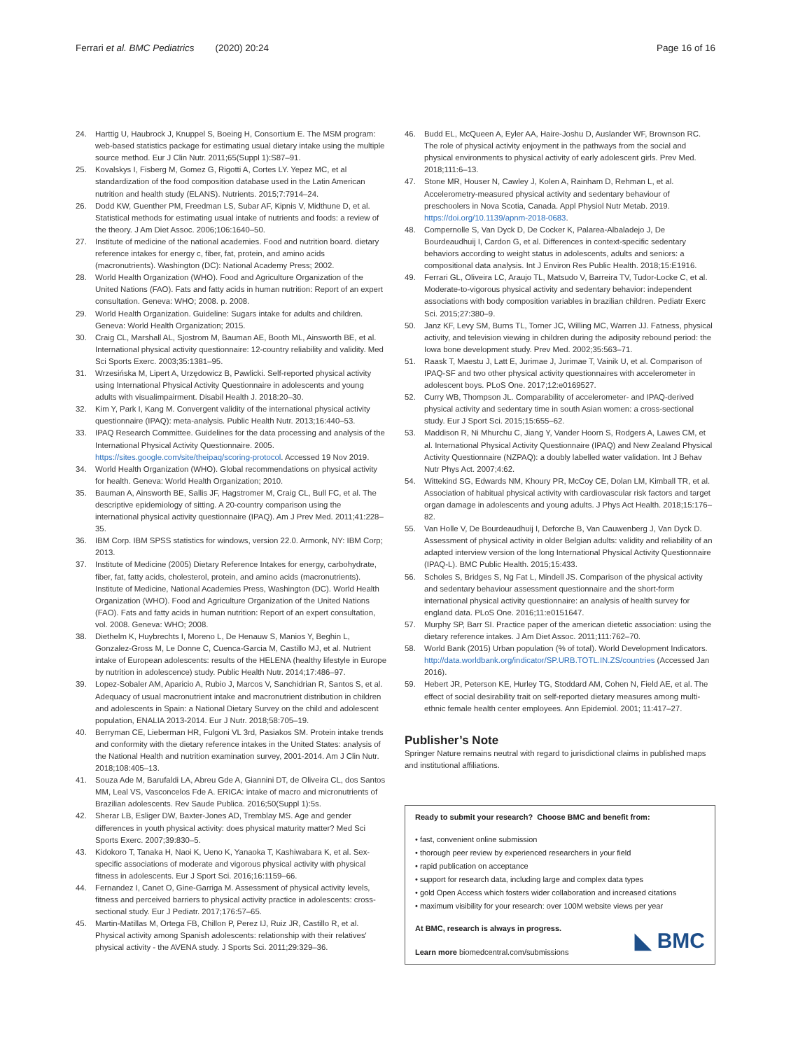Ferrari et al. BMC Pediatrics (2020) 20:24 Page 16 of 16
24. Harttig U, Haubrock J, Knuppel S, Boeing H, Consortium E. The MSM program: web-based statistics package for estimating usual dietary intake using the multiple source method. Eur J Clin Nutr. 2011;65(Suppl 1):S87–91.
25. Kovalskys I, Fisberg M, Gomez G, Rigotti A, Cortes LY. Yepez MC, et al standardization of the food composition database used in the Latin American nutrition and health study (ELANS). Nutrients. 2015;7:7914–24.
26. Dodd KW, Guenther PM, Freedman LS, Subar AF, Kipnis V, Midthune D, et al. Statistical methods for estimating usual intake of nutrients and foods: a review of the theory. J Am Diet Assoc. 2006;106:1640–50.
27. Institute of medicine of the national academies. Food and nutrition board. dietary reference intakes for energy c, fiber, fat, protein, and amino acids (macronutrients). Washington (DC): National Academy Press; 2002.
28. World Health Organization (WHO). Food and Agriculture Organization of the United Nations (FAO). Fats and fatty acids in human nutrition: Report of an expert consultation. Geneva: WHO; 2008. p. 2008.
29. World Health Organization. Guideline: Sugars intake for adults and children. Geneva: World Health Organization; 2015.
30. Craig CL, Marshall AL, Sjostrom M, Bauman AE, Booth ML, Ainsworth BE, et al. International physical activity questionnaire: 12-country reliability and validity. Med Sci Sports Exerc. 2003;35:1381–95.
31. Wrzesińska M, Lipert A, Urzędowicz B, Pawlicki. Self-reported physical activity using International Physical Activity Questionnaire in adolescents and young adults with visualimpairment. Disabil Health J. 2018:20–30.
32. Kim Y, Park I, Kang M. Convergent validity of the international physical activity questionnaire (IPAQ): meta-analysis. Public Health Nutr. 2013;16:440–53.
33. IPAQ Research Committee. Guidelines for the data processing and analysis of the International Physical Activity Questionnaire. 2005. https://sites.google.com/site/theipaq/scoring-protocol. Accessed 19 Nov 2019.
34. World Health Organization (WHO). Global recommendations on physical activity for health. Geneva: World Health Organization; 2010.
35. Bauman A, Ainsworth BE, Sallis JF, Hagstromer M, Craig CL, Bull FC, et al. The descriptive epidemiology of sitting. A 20-country comparison using the international physical activity questionnaire (IPAQ). Am J Prev Med. 2011;41:228–35.
36. IBM Corp. IBM SPSS statistics for windows, version 22.0. Armonk, NY: IBM Corp; 2013.
37. Institute of Medicine (2005) Dietary Reference Intakes for energy, carbohydrate, fiber, fat, fatty acids, cholesterol, protein, and amino acids (macronutrients). Institute of Medicine, National Academies Press, Washington (DC). World Health Organization (WHO). Food and Agriculture Organization of the United Nations (FAO). Fats and fatty acids in human nutrition: Report of an expert consultation, vol. 2008. Geneva: WHO; 2008.
38. Diethelm K, Huybrechts I, Moreno L, De Henauw S, Manios Y, Beghin L, Gonzalez-Gross M, Le Donne C, Cuenca-Garcia M, Castillo MJ, et al. Nutrient intake of European adolescents: results of the HELENA (healthy lifestyle in Europe by nutrition in adolescence) study. Public Health Nutr. 2014;17:486–97.
39. Lopez-Sobaler AM, Aparicio A, Rubio J, Marcos V, Sanchidrian R, Santos S, et al. Adequacy of usual macronutrient intake and macronutrient distribution in children and adolescents in Spain: a National Dietary Survey on the child and adolescent population, ENALIA 2013-2014. Eur J Nutr. 2018;58:705–19.
40. Berryman CE, Lieberman HR, Fulgoni VL 3rd, Pasiakos SM. Protein intake trends and conformity with the dietary reference intakes in the United States: analysis of the National Health and nutrition examination survey, 2001-2014. Am J Clin Nutr. 2018;108:405–13.
41. Souza Ade M, Barufaldi LA, Abreu Gde A, Giannini DT, de Oliveira CL, dos Santos MM, Leal VS, Vasconcelos Fde A. ERICA: intake of macro and micronutrients of Brazilian adolescents. Rev Saude Publica. 2016;50(Suppl 1):5s.
42. Sherar LB, Esliger DW, Baxter-Jones AD, Tremblay MS. Age and gender differences in youth physical activity: does physical maturity matter? Med Sci Sports Exerc. 2007;39:830–5.
43. Kidokoro T, Tanaka H, Naoi K, Ueno K, Yanaoka T, Kashiwabara K, et al. Sex-specific associations of moderate and vigorous physical activity with physical fitness in adolescents. Eur J Sport Sci. 2016;16:1159–66.
44. Fernandez I, Canet O, Gine-Garriga M. Assessment of physical activity levels, fitness and perceived barriers to physical activity practice in adolescents: cross-sectional study. Eur J Pediatr. 2017;176:57–65.
45. Martin-Matillas M, Ortega FB, Chillon P, Perez IJ, Ruiz JR, Castillo R, et al. Physical activity among Spanish adolescents: relationship with their relatives' physical activity - the AVENA study. J Sports Sci. 2011;29:329–36.
46. Budd EL, McQueen A, Eyler AA, Haire-Joshu D, Auslander WF, Brownson RC. The role of physical activity enjoyment in the pathways from the social and physical environments to physical activity of early adolescent girls. Prev Med. 2018;111:6–13.
47. Stone MR, Houser N, Cawley J, Kolen A, Rainham D, Rehman L, et al. Accelerometry-measured physical activity and sedentary behaviour of preschoolers in Nova Scotia, Canada. Appl Physiol Nutr Metab. 2019. https://doi.org/10.1139/apnm-2018-0683.
48. Compernolle S, Van Dyck D, De Cocker K, Palarea-Albaladejo J, De Bourdeaudhuij I, Cardon G, et al. Differences in context-specific sedentary behaviors according to weight status in adolescents, adults and seniors: a compositional data analysis. Int J Environ Res Public Health. 2018;15:E1916.
49. Ferrari GL, Oliveira LC, Araujo TL, Matsudo V, Barreira TV, Tudor-Locke C, et al. Moderate-to-vigorous physical activity and sedentary behavior: independent associations with body composition variables in brazilian children. Pediatr Exerc Sci. 2015;27:380–9.
50. Janz KF, Levy SM, Burns TL, Torner JC, Willing MC, Warren JJ. Fatness, physical activity, and television viewing in children during the adiposity rebound period: the Iowa bone development study. Prev Med. 2002;35:563–71.
51. Raask T, Maestu J, Latt E, Jurimae J, Jurimae T, Vainik U, et al. Comparison of IPAQ-SF and two other physical activity questionnaires with accelerometer in adolescent boys. PLoS One. 2017;12:e0169527.
52. Curry WB, Thompson JL. Comparability of accelerometer- and IPAQ-derived physical activity and sedentary time in south Asian women: a cross-sectional study. Eur J Sport Sci. 2015;15:655–62.
53. Maddison R, Ni Mhurchu C, Jiang Y, Vander Hoorn S, Rodgers A, Lawes CM, et al. International Physical Activity Questionnaire (IPAQ) and New Zealand Physical Activity Questionnaire (NZPAQ): a doubly labelled water validation. Int J Behav Nutr Phys Act. 2007;4:62.
54. Wittekind SG, Edwards NM, Khoury PR, McCoy CE, Dolan LM, Kimball TR, et al. Association of habitual physical activity with cardiovascular risk factors and target organ damage in adolescents and young adults. J Phys Act Health. 2018;15:176–82.
55. Van Holle V, De Bourdeaudhuij I, Deforche B, Van Cauwenberg J, Van Dyck D. Assessment of physical activity in older Belgian adults: validity and reliability of an adapted interview version of the long International Physical Activity Questionnaire (IPAQ-L). BMC Public Health. 2015;15:433.
56. Scholes S, Bridges S, Ng Fat L, Mindell JS. Comparison of the physical activity and sedentary behaviour assessment questionnaire and the short-form international physical activity questionnaire: an analysis of health survey for england data. PLoS One. 2016;11:e0151647.
57. Murphy SP, Barr SI. Practice paper of the american dietetic association: using the dietary reference intakes. J Am Diet Assoc. 2011;111:762–70.
58. World Bank (2015) Urban population (% of total). World Development Indicators. http://data.worldbank.org/indicator/SP.URB.TOTL.IN.ZS/countries (Accessed Jan 2016).
59. Hebert JR, Peterson KE, Hurley TG, Stoddard AM, Cohen N, Field AE, et al. The effect of social desirability trait on self-reported dietary measures among multi-ethnic female health center employees. Ann Epidemiol. 2001; 11:417–27.
Publisher’s Note
Springer Nature remains neutral with regard to jurisdictional claims in published maps and institutional affiliations.
Ready to submit your research? Choose BMC and benefit from:
• fast, convenient online submission
• thorough peer review by experienced researchers in your field
• rapid publication on acceptance
• support for research data, including large and complex data types
• gold Open Access which fosters wider collaboration and increased citations
• maximum visibility for your research: over 100M website views per year
At BMC, research is always in progress.
Learn more biomedcentral.com/submissions
◣ BMC